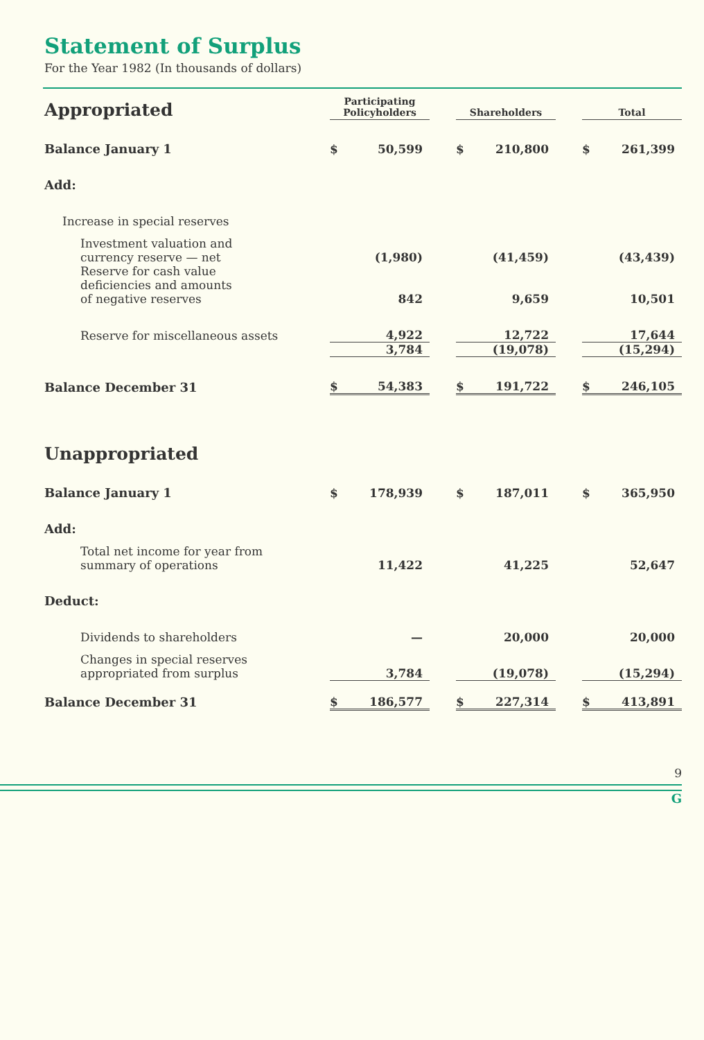Statement of Surplus
For the Year 1982 (In thousands of dollars)
| Appropriated | Participating Policyholders | | | Shareholders | | | Total | |
| Balance January 1 | $ | 50,599 | | $ | 210,800 | | $ | 261,399 |
| Add: | | | | | | | | |
| Increase in special reserves | | | | | | | | |
| Investment valuation and currency reserve — net | | (1,980) | | | (41,459) | | | (43,439) |
| Reserve for cash value deficiencies and amounts of negative reserves | | 842 | | | 9,659 | | | 10,501 |
| Reserve for miscellaneous assets | | 4,922 | | | 12,722 | | | 17,644 |
| | | 3,784 | | | (19,078) | | | (15,294) |
| Balance December 31 | $ | 54,383 | | $ | 191,722 | | $ | 246,105 |
| Unappropriated | | | | | | | | |
| Balance January 1 | $ | 178,939 | | $ | 187,011 | | $ | 365,950 |
| Add: | | | | | | | | |
| Total net income for year from summary of operations | | 11,422 | | | 41,225 | | | 52,647 |
| Deduct: | | | | | | | | |
| Dividends to shareholders | | — | | | 20,000 | | | 20,000 |
| Changes in special reserves appropriated from surplus | | 3,784 | | | (19,078) | | | (15,294) |
| Balance December 31 | $ | 186,577 | | $ | 227,314 | | $ | 413,891 |
9
G